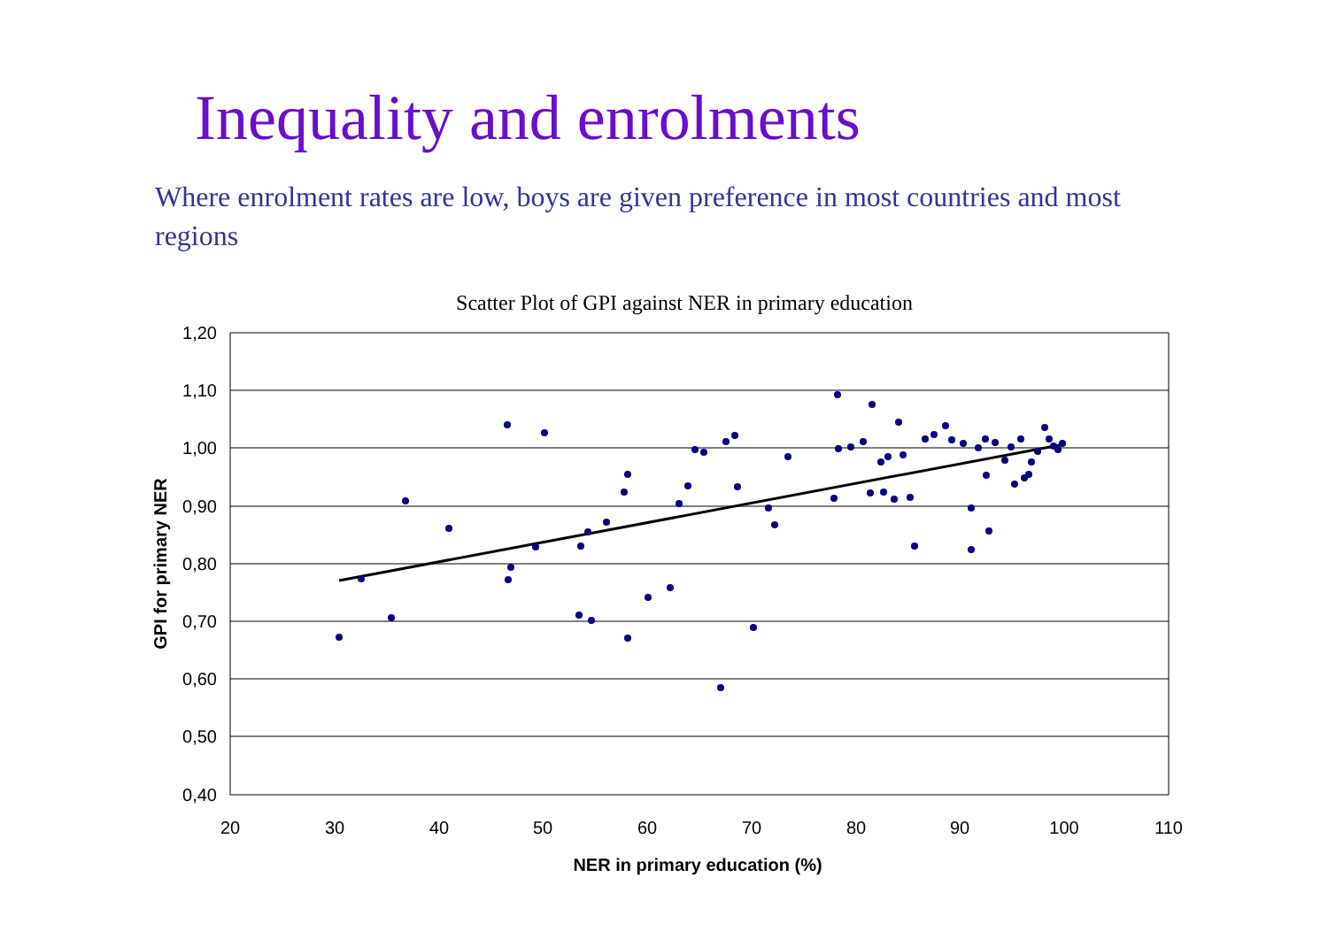Inequality and enrolments
Where enrolment rates are low, boys are given preference in most countries and most regions
Scatter Plot of GPI against NER in primary education
1,20
1,10
1,00
0,90
0,80
0,70
0,60
0,50
0,40
20
30
40
50
60
70
80
90
100
110
NER in primary education (%)
GPI for primary NER